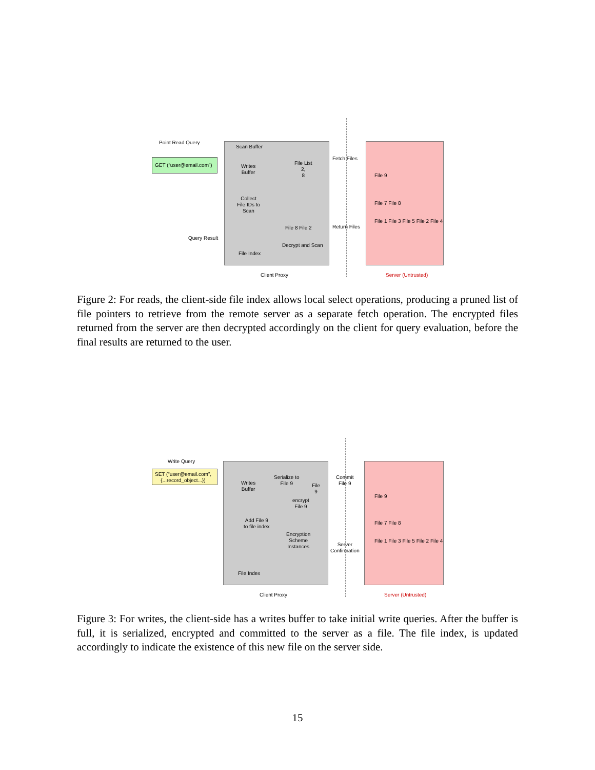Point Read Query
GET (“user@email.com”)
Scan Buffer
Writes
Buffer
File List
2,
8
Fetch Files
Collect
File IDs to
Scan
File 8 File 2 Return Files
Query Result
Decrypt and Scan
File Index
File 9
File 7 File 8
File 1 File 3 File 5 File 2 File 4
Client Proxy Server (Untrusted)
Figure 2: For reads, the client-side file index allows local select operations, producing a pruned list of file pointers to retrieve from the remote server as a separate fetch operation. The encrypted files returned from the server are then decrypted accordingly on the client for query evaluation, before the final results are returned to the user.
Write Query
SET (“user@email.com”,
{...record_object...})
Writes
Buffer
Serialize to
File 9
File
9
Commit
File 9
encrypt
File 9
Add File 9
to file index
Encryption
Scheme
Instances
Server
Confirmation
File Index
File 9
File 7 File 8
File 1 File 3 File 5 File 2 File 4
Client Proxy Server (Untrusted)
Figure 3: For writes, the client-side has a writes buffer to take initial write queries. After the buffer is full, it is serialized, encrypted and committed to the server as a file. The file index, is updated accordingly to indicate the existence of this new file on the server side.
15